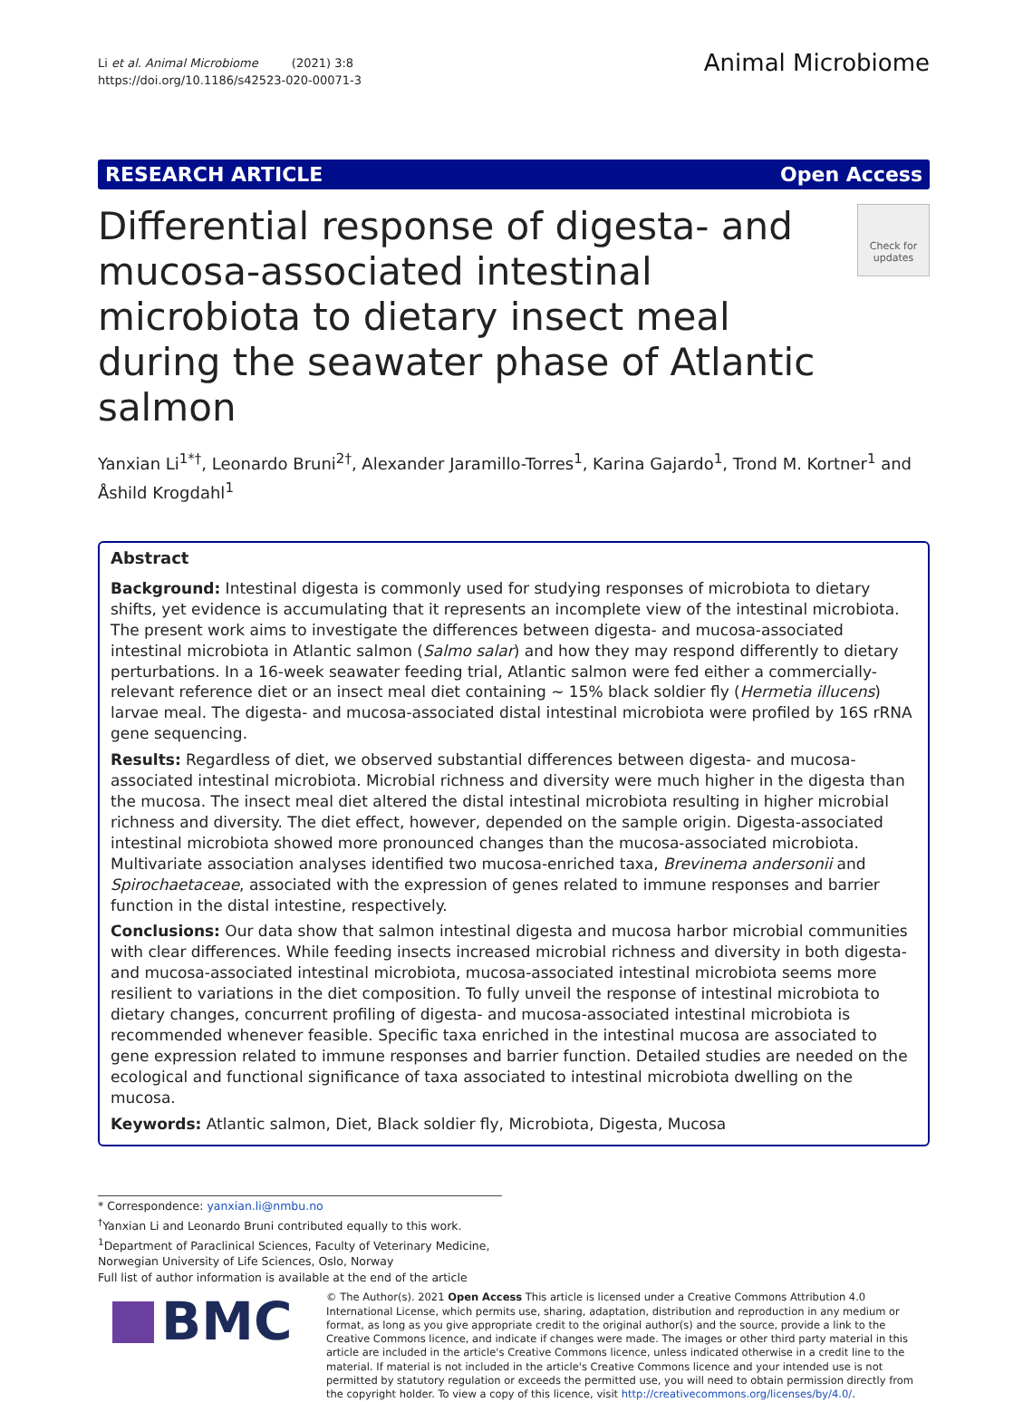Li et al. Animal Microbiome (2021) 3:8
https://doi.org/10.1186/s42523-020-00071-3
Animal Microbiome
RESEARCH ARTICLE Open Access
Differential response of digesta- and mucosa-associated intestinal microbiota to dietary insect meal during the seawater phase of Atlantic salmon
Check for updates
Yanxian Li<sup>1*†</sup>, Leonardo Bruni<sup>2†</sup>, Alexander Jaramillo-Torres<sup>1</sup>, Karina Gajardo<sup>1</sup>, Trond M. Kortner<sup>1</sup> and Åshild Krogdahl<sup>1</sup>
Abstract
Background: Intestinal digesta is commonly used for studying responses of microbiota to dietary shifts, yet evidence is accumulating that it represents an incomplete view of the intestinal microbiota. The present work aims to investigate the differences between digesta- and mucosa-associated intestinal microbiota in Atlantic salmon (Salmo salar) and how they may respond differently to dietary perturbations. In a 16-week seawater feeding trial, Atlantic salmon were fed either a commercially-relevant reference diet or an insect meal diet containing ~ 15% black soldier fly (Hermetia illucens) larvae meal. The digesta- and mucosa-associated distal intestinal microbiota were profiled by 16S rRNA gene sequencing.
Results: Regardless of diet, we observed substantial differences between digesta- and mucosa-associated intestinal microbiota. Microbial richness and diversity were much higher in the digesta than the mucosa. The insect meal diet altered the distal intestinal microbiota resulting in higher microbial richness and diversity. The diet effect, however, depended on the sample origin. Digesta-associated intestinal microbiota showed more pronounced changes than the mucosa-associated microbiota. Multivariate association analyses identified two mucosa-enriched taxa, Brevinema andersonii and Spirochaetaceae, associated with the expression of genes related to immune responses and barrier function in the distal intestine, respectively.
Conclusions: Our data show that salmon intestinal digesta and mucosa harbor microbial communities with clear differences. While feeding insects increased microbial richness and diversity in both digesta- and mucosa-associated intestinal microbiota, mucosa-associated intestinal microbiota seems more resilient to variations in the diet composition. To fully unveil the response of intestinal microbiota to dietary changes, concurrent profiling of digesta- and mucosa-associated intestinal microbiota is recommended whenever feasible. Specific taxa enriched in the intestinal mucosa are associated to gene expression related to immune responses and barrier function. Detailed studies are needed on the ecological and functional significance of taxa associated to intestinal microbiota dwelling on the mucosa.
Keywords: Atlantic salmon, Diet, Black soldier fly, Microbiota, Digesta, Mucosa
* Correspondence: yanxian.li@nmbu.no
<sup>†</sup> Yanxian Li and Leonardo Bruni contributed equally to this work.
<sup>1</sup> Department of Paraclinical Sciences, Faculty of Veterinary Medicine, Norwegian University of Life Sciences, Oslo, Norway
Full list of author information is available at the end of the article
BMC
© The Author(s). 2021 Open Access This article is licensed under a Creative Commons Attribution 4.0 International License, which permits use, sharing, adaptation, distribution and reproduction in any medium or format, as long as you give appropriate credit to the original author(s) and the source, provide a link to the Creative Commons licence, and indicate if changes were made. The images or other third party material in this article are included in the article's Creative Commons licence, unless indicated otherwise in a credit line to the material. If material is not included in the article's Creative Commons licence and your intended use is not permitted by statutory regulation or exceeds the permitted use, you will need to obtain permission directly from the copyright holder. To view a copy of this licence, visit http://creativecommons.org/licenses/by/4.0/.